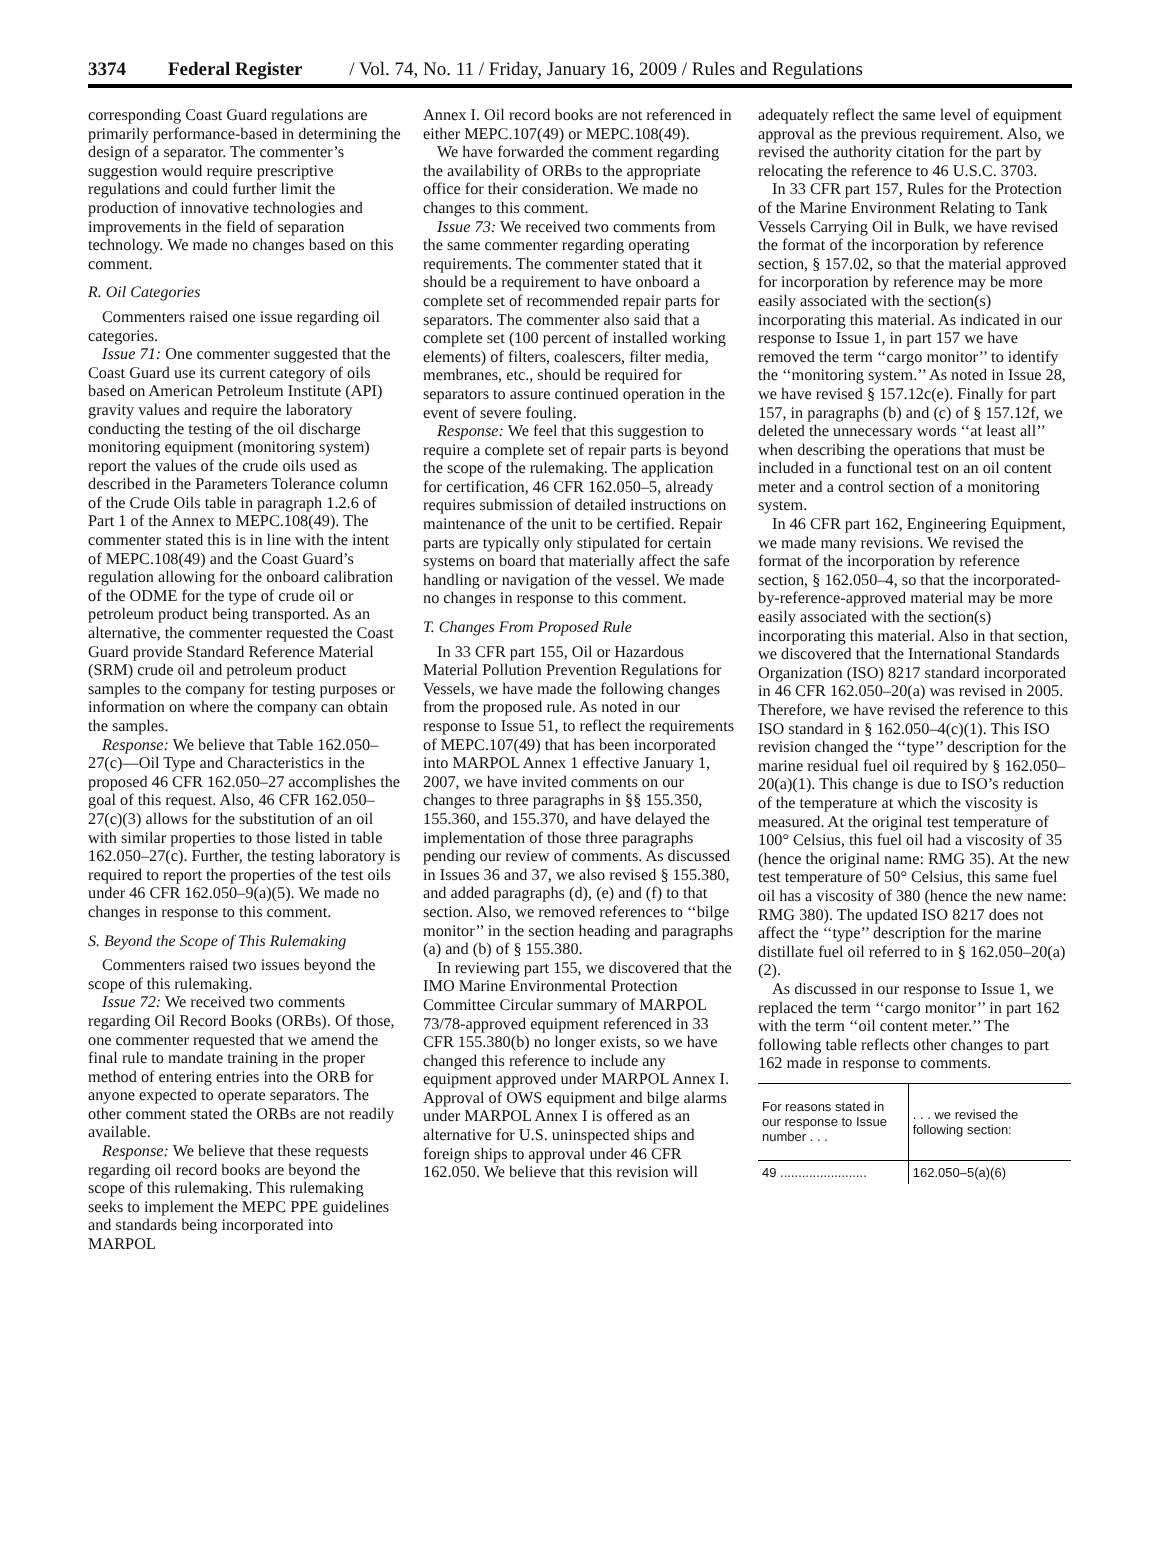3374 Federal Register / Vol. 74, No. 11 / Friday, January 16, 2009 / Rules and Regulations
corresponding Coast Guard regulations are primarily performance-based in determining the design of a separator. The commenter’s suggestion would require prescriptive regulations and could further limit the production of innovative technologies and improvements in the field of separation technology. We made no changes based on this comment.
R. Oil Categories
Commenters raised one issue regarding oil categories.
Issue 71: One commenter suggested that the Coast Guard use its current category of oils based on American Petroleum Institute (API) gravity values and require the laboratory conducting the testing of the oil discharge monitoring equipment (monitoring system) report the values of the crude oils used as described in the Parameters Tolerance column of the Crude Oils table in paragraph 1.2.6 of Part 1 of the Annex to MEPC.108(49). The commenter stated this is in line with the intent of MEPC.108(49) and the Coast Guard’s regulation allowing for the onboard calibration of the ODME for the type of crude oil or petroleum product being transported. As an alternative, the commenter requested the Coast Guard provide Standard Reference Material (SRM) crude oil and petroleum product samples to the company for testing purposes or information on where the company can obtain the samples.
Response: We believe that Table 162.050–27(c)—Oil Type and Characteristics in the proposed 46 CFR 162.050–27 accomplishes the goal of this request. Also, 46 CFR 162.050–27(c)(3) allows for the substitution of an oil with similar properties to those listed in table 162.050–27(c). Further, the testing laboratory is required to report the properties of the test oils under 46 CFR 162.050–9(a)(5). We made no changes in response to this comment.
S. Beyond the Scope of This Rulemaking
Commenters raised two issues beyond the scope of this rulemaking.
Issue 72: We received two comments regarding Oil Record Books (ORBs). Of those, one commenter requested that we amend the final rule to mandate training in the proper method of entering entries into the ORB for anyone expected to operate separators. The other comment stated the ORBs are not readily available.
Response: We believe that these requests regarding oil record books are beyond the scope of this rulemaking. This rulemaking seeks to implement the MEPC PPE guidelines and standards being incorporated into MARPOL
Annex I. Oil record books are not referenced in either MEPC.107(49) or MEPC.108(49).
We have forwarded the comment regarding the availability of ORBs to the appropriate office for their consideration. We made no changes to this comment.
Issue 73: We received two comments from the same commenter regarding operating requirements. The commenter stated that it should be a requirement to have onboard a complete set of recommended repair parts for separators. The commenter also said that a complete set (100 percent of installed working elements) of filters, coalescers, filter media, membranes, etc., should be required for separators to assure continued operation in the event of severe fouling.
Response: We feel that this suggestion to require a complete set of repair parts is beyond the scope of the rulemaking. The application for certification, 46 CFR 162.050–5, already requires submission of detailed instructions on maintenance of the unit to be certified. Repair parts are typically only stipulated for certain systems on board that materially affect the safe handling or navigation of the vessel. We made no changes in response to this comment.
T. Changes From Proposed Rule
In 33 CFR part 155, Oil or Hazardous Material Pollution Prevention Regulations for Vessels, we have made the following changes from the proposed rule. As noted in our response to Issue 51, to reflect the requirements of MEPC.107(49) that has been incorporated into MARPOL Annex 1 effective January 1, 2007, we have invited comments on our changes to three paragraphs in §§ 155.350, 155.360, and 155.370, and have delayed the implementation of those three paragraphs pending our review of comments. As discussed in Issues 36 and 37, we also revised § 155.380, and added paragraphs (d), (e) and (f) to that section. Also, we removed references to ‘‘bilge monitor’’ in the section heading and paragraphs (a) and (b) of § 155.380.
In reviewing part 155, we discovered that the IMO Marine Environmental Protection Committee Circular summary of MARPOL 73/78-approved equipment referenced in 33 CFR 155.380(b) no longer exists, so we have changed this reference to include any equipment approved under MARPOL Annex I. Approval of OWS equipment and bilge alarms under MARPOL Annex I is offered as an alternative for U.S. uninspected ships and foreign ships to approval under 46 CFR 162.050. We believe that this revision will
adequately reflect the same level of equipment approval as the previous requirement. Also, we revised the authority citation for the part by relocating the reference to 46 U.S.C. 3703.
In 33 CFR part 157, Rules for the Protection of the Marine Environment Relating to Tank Vessels Carrying Oil in Bulk, we have revised the format of the incorporation by reference section, § 157.02, so that the material approved for incorporation by reference may be more easily associated with the section(s) incorporating this material. As indicated in our response to Issue 1, in part 157 we have removed the term ‘‘cargo monitor’’ to identify the ‘‘monitoring system.’’ As noted in Issue 28, we have revised § 157.12c(e). Finally for part 157, in paragraphs (b) and (c) of § 157.12f, we deleted the unnecessary words ‘‘at least all’’ when describing the operations that must be included in a functional test on an oil content meter and a control section of a monitoring system.
In 46 CFR part 162, Engineering Equipment, we made many revisions. We revised the format of the incorporation by reference section, § 162.050–4, so that the incorporated-by-reference-approved material may be more easily associated with the section(s) incorporating this material. Also in that section, we discovered that the International Standards Organization (ISO) 8217 standard incorporated in 46 CFR 162.050–20(a) was revised in 2005. Therefore, we have revised the reference to this ISO standard in § 162.050–4(c)(1). This ISO revision changed the ‘‘type’’ description for the marine residual fuel oil required by § 162.050–20(a)(1). This change is due to ISO’s reduction of the temperature at which the viscosity is measured. At the original test temperature of 100° Celsius, this fuel oil had a viscosity of 35 (hence the original name: RMG 35). At the new test temperature of 50° Celsius, this same fuel oil has a viscosity of 380 (hence the new name: RMG 380). The updated ISO 8217 does not affect the ‘‘type’’ description for the marine distillate fuel oil referred to in § 162.050–20(a)(2).
As discussed in our response to Issue 1, we replaced the term ‘‘cargo monitor’’ in part 162 with the term ‘‘oil content meter.’’ The following table reflects other changes to part 162 made in response to comments.
| For reasons stated in our response to Issue number . . . | . . . we revised the following section: |
| 49 ........................ | 162.050–5(a)(6) |